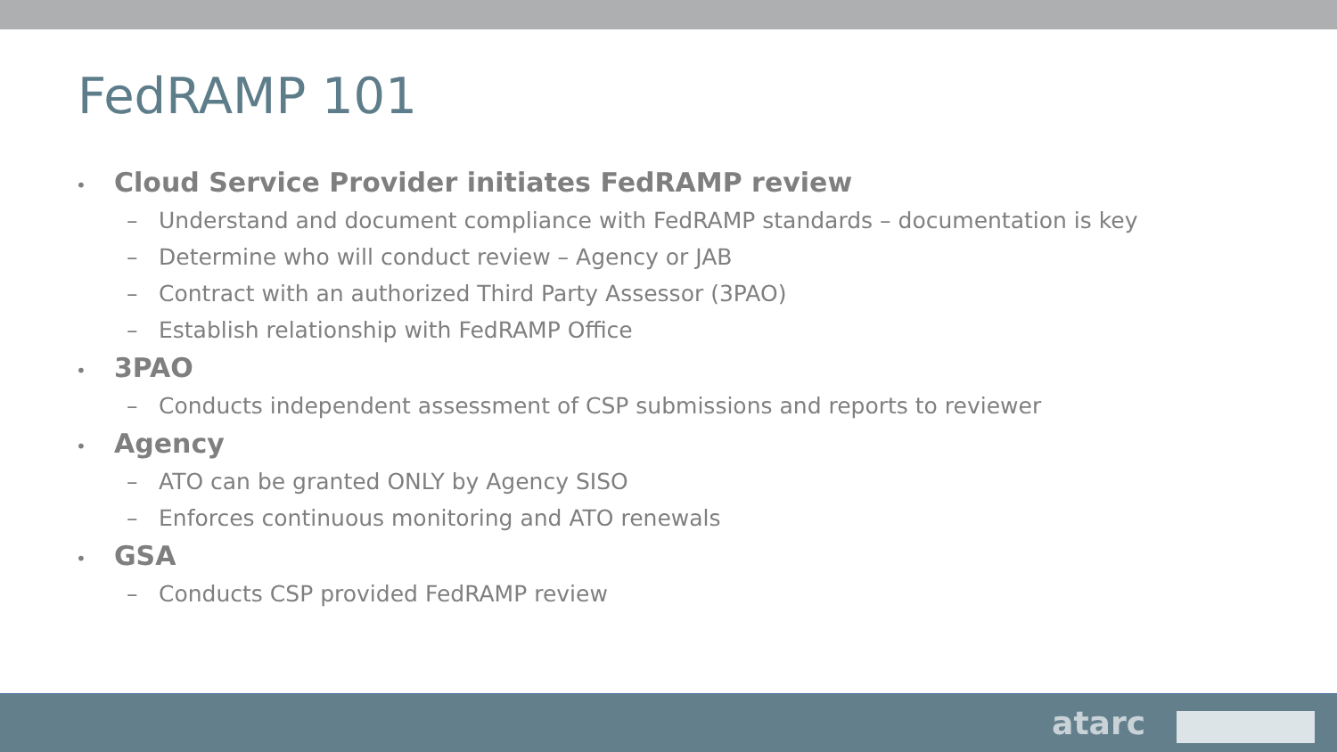FedRAMP 101
• Cloud Service Provider initiates FedRAMP review
– Understand and document compliance with FedRAMP standards – documentation is key
– Determine who will conduct review – Agency or JAB
– Contract with an authorized Third Party Assessor (3PAO)
– Establish relationship with FedRAMP Office
• 3PAO
– Conducts independent assessment of CSP submissions and reports to reviewer
• Agency
– ATO can be granted ONLY by Agency SISO
– Enforces continuous monitoring and ATO renewals
• GSA
– Conducts CSP provided FedRAMP review
atarc